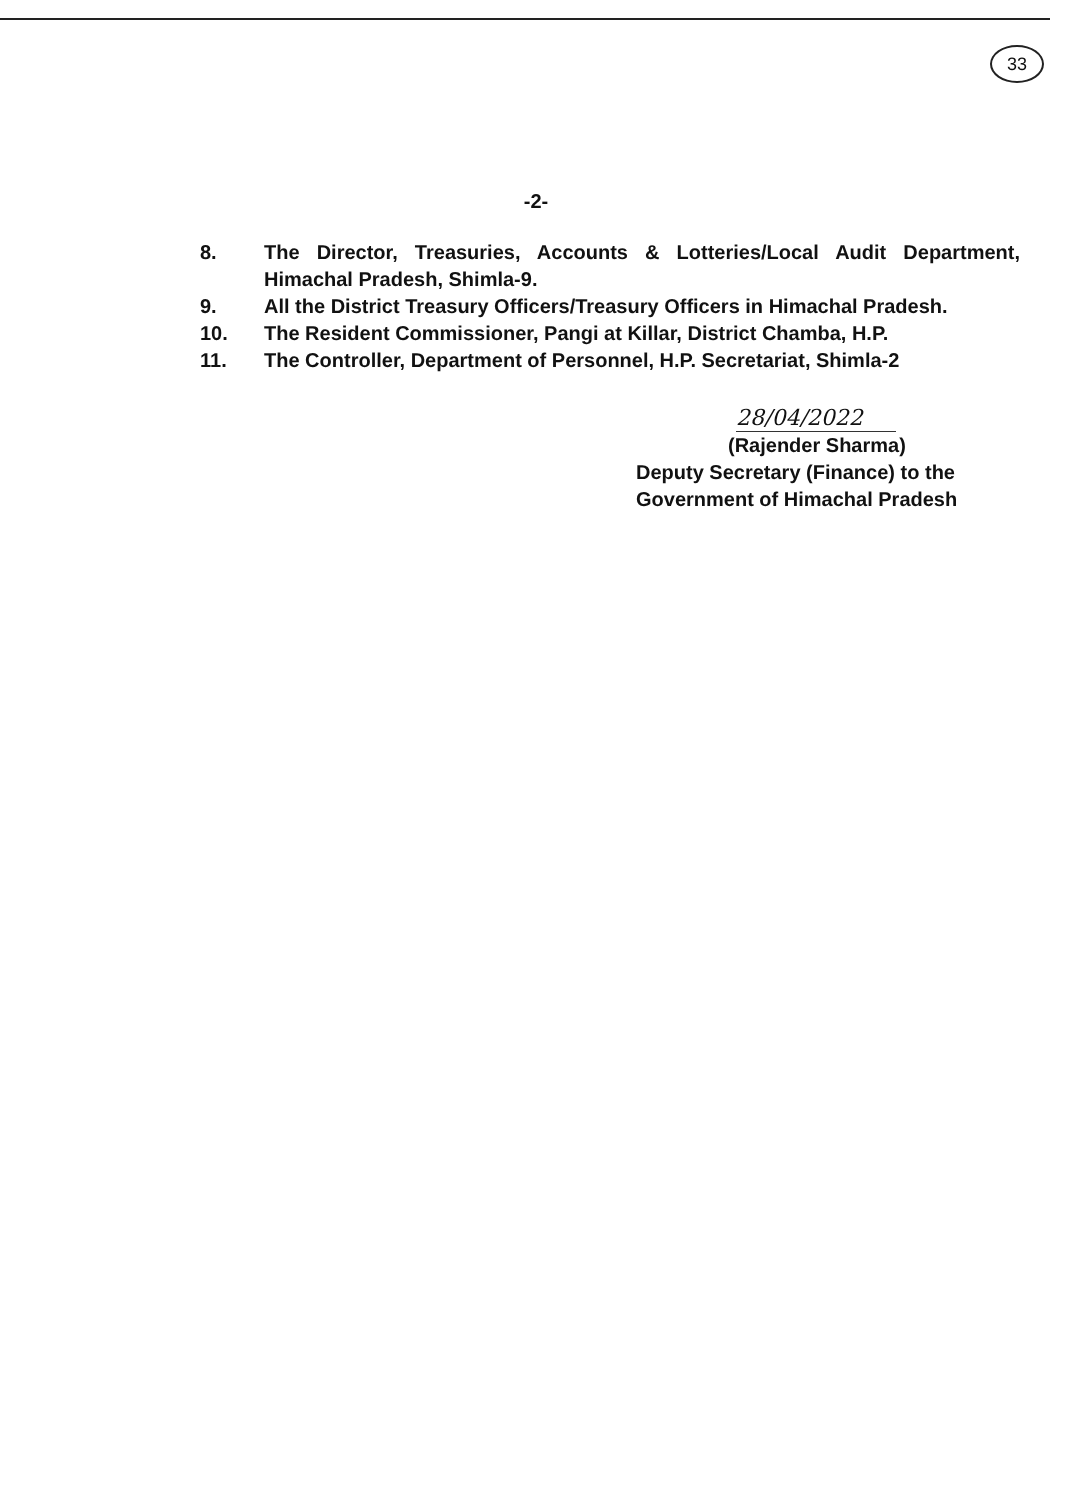33
-2-
8. The Director, Treasuries, Accounts & Lotteries/Local Audit Department, Himachal Pradesh, Shimla-9.
9. All the District Treasury Officers/Treasury Officers in Himachal Pradesh.
10. The Resident Commissioner, Pangi at Killar, District Chamba, H.P.
11. The Controller, Department of Personnel, H.P. Secretariat, Shimla-2
28/04/2022
(Rajender Sharma)
Deputy Secretary (Finance) to the
Government of Himachal Pradesh